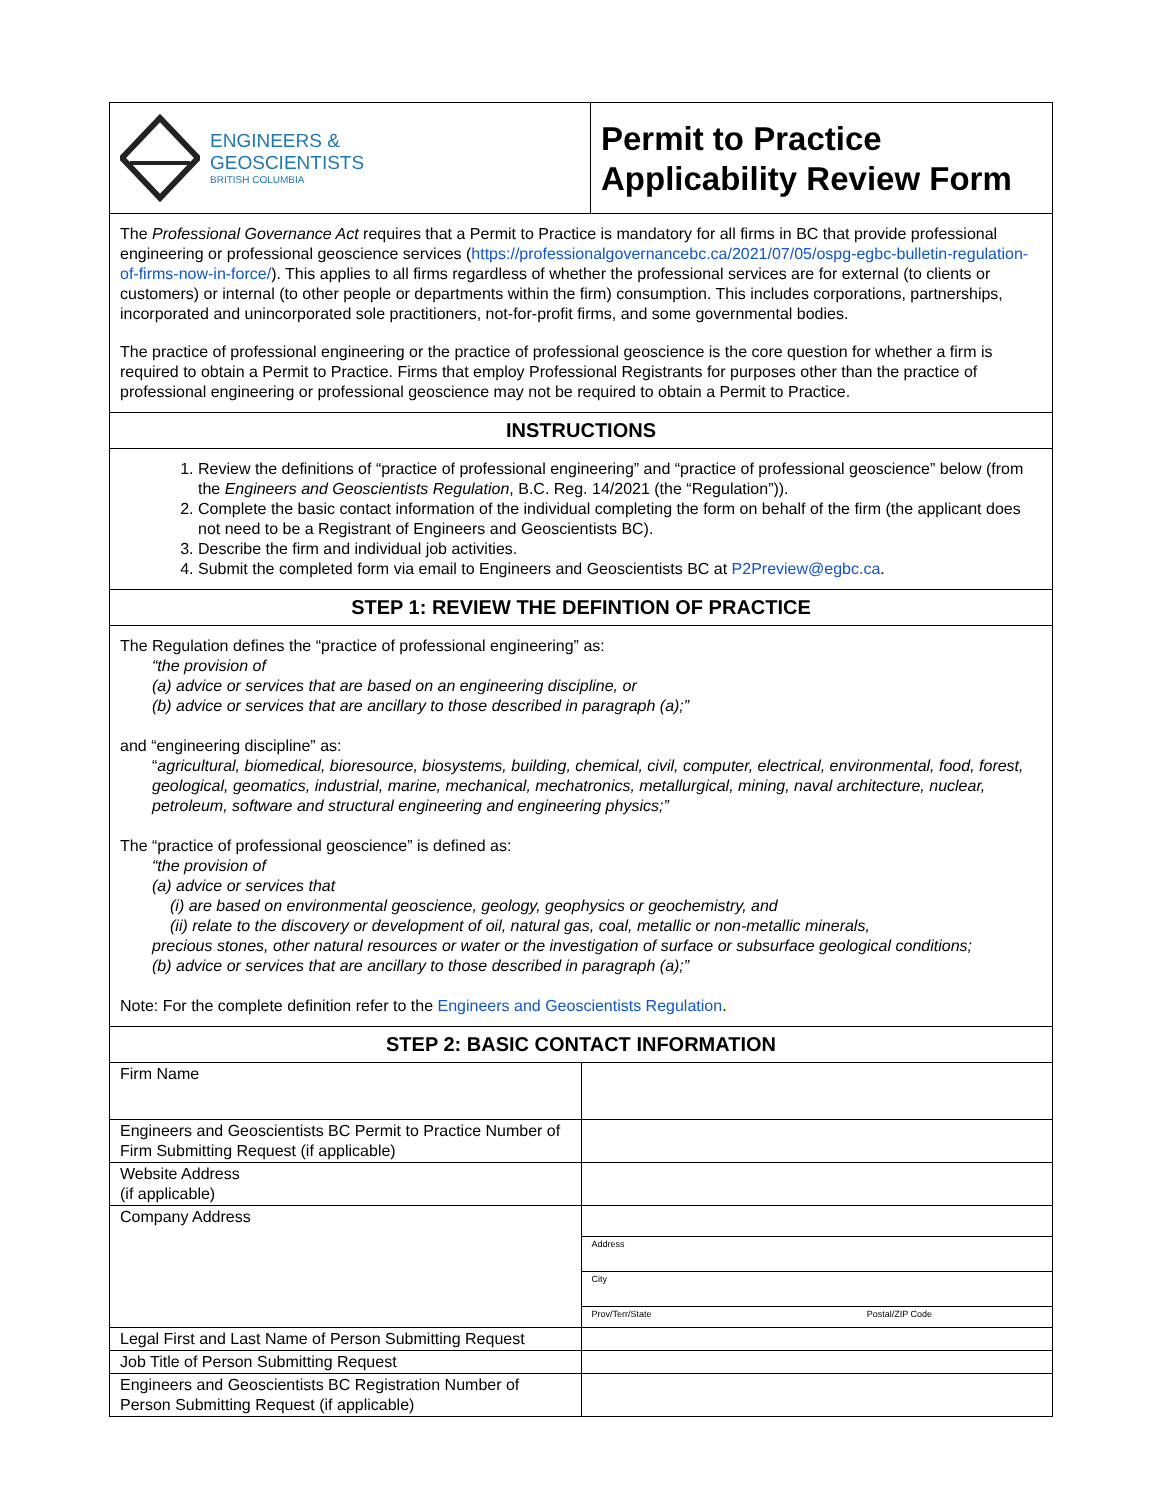ENGINEERS &
GEOSCIENTISTS
BRITISH COLUMBIA
Permit to Practice
Applicability Review Form
The Professional Governance Act requires that a Permit to Practice is mandatory for all firms in BC that provide professional engineering or professional geoscience services (https://professionalgovernancebc.ca/2021/07/05/ospg-egbc-bulletin-regulation-of-firms-now-in-force/). This applies to all firms regardless of whether the professional services are for external (to clients or customers) or internal (to other people or departments within the firm) consumption. This includes corporations, partnerships, incorporated and unincorporated sole practitioners, not-for-profit firms, and some governmental bodies.
The practice of professional engineering or the practice of professional geoscience is the core question for whether a firm is required to obtain a Permit to Practice. Firms that employ Professional Registrants for purposes other than the practice of professional engineering or professional geoscience may not be required to obtain a Permit to Practice.
INSTRUCTIONS
1. Review the definitions of “practice of professional engineering” and “practice of professional geoscience” below (from the Engineers and Geoscientists Regulation, B.C. Reg. 14/2021 (the “Regulation”)).
2. Complete the basic contact information of the individual completing the form on behalf of the firm (the applicant does not need to be a Registrant of Engineers and Geoscientists BC).
3. Describe the firm and individual job activities.
4. Submit the completed form via email to Engineers and Geoscientists BC at P2Preview@egbc.ca.
STEP 1: REVIEW THE DEFINTION OF PRACTICE
The Regulation defines the “practice of professional engineering” as:
“the provision of
(a) advice or services that are based on an engineering discipline, or
(b) advice or services that are ancillary to those described in paragraph (a);”
and “engineering discipline” as:
“agricultural, biomedical, bioresource, biosystems, building, chemical, civil, computer, electrical, environmental, food, forest, geological, geomatics, industrial, marine, mechanical, mechatronics, metallurgical, mining, naval architecture, nuclear, petroleum, software and structural engineering and engineering physics;”
The “practice of professional geoscience” is defined as:
“the provision of
(a) advice or services that
(i) are based on environmental geoscience, geology, geophysics or geochemistry, and
(ii) relate to the discovery or development of oil, natural gas, coal, metallic or non-metallic minerals,
precious stones, other natural resources or water or the investigation of surface or subsurface geological conditions;
(b) advice or services that are ancillary to those described in paragraph (a);”
Note: For the complete definition refer to the Engineers and Geoscientists Regulation.
STEP 2: BASIC CONTACT INFORMATION
| Firm Name | |
| Engineers and Geoscientists BC Permit to Practice Number of Firm Submitting Request (if applicable) | |
| Website Address (if applicable) | |
| Company Address | Address City Prov/Terr/State Postal/ZIP Code |
| Legal First and Last Name of Person Submitting Request | |
| Job Title of Person Submitting Request | |
| Engineers and Geoscientists BC Registration Number of Person Submitting Request (if applicable) | |